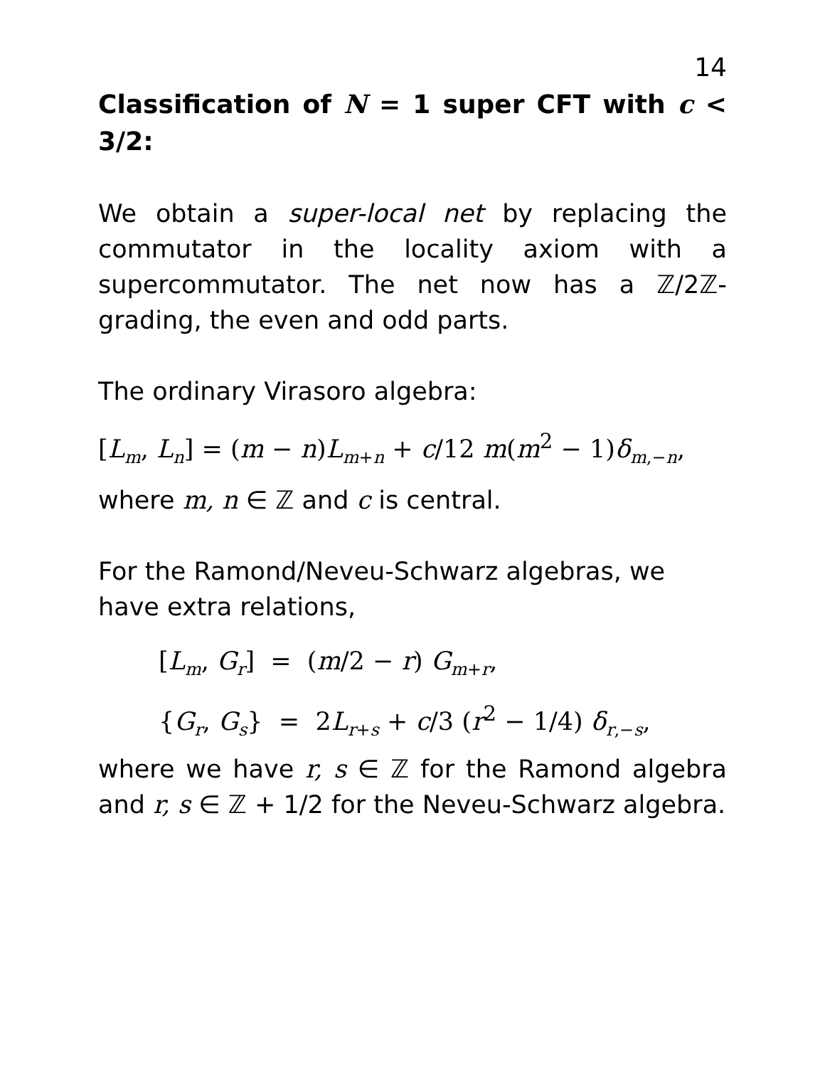14
Classification of N = 1 super CFT with c < 3/2:
We obtain a super-local net by replacing the commutator in the locality axiom with a supercommutator. The net now has a ℤ/2ℤ-grading, the even and odd parts.
The ordinary Virasoro algebra:
[L<sub>m</sub>, L<sub>n</sub>] = (m − n)L<sub>m+n</sub> + c/12 m(m<sup>2</sup> − 1)δ<sub>m,−n</sub>,
where m, n ∈ ℤ and c is central.
For the Ramond/Neveu-Schwarz algebras, we have extra relations,
[L<sub>m</sub>, G<sub>r</sub>] = (m/2 − r) G<sub>m+r</sub>,
{G<sub>r</sub>, G<sub>s</sub>} = 2L<sub>r+s</sub> + c/3 (r<sup>2</sup> − 1/4) δ<sub>r,−s</sub>,
where we have r, s ∈ ℤ for the Ramond algebra and r, s ∈ ℤ + 1/2 for the Neveu-Schwarz algebra.